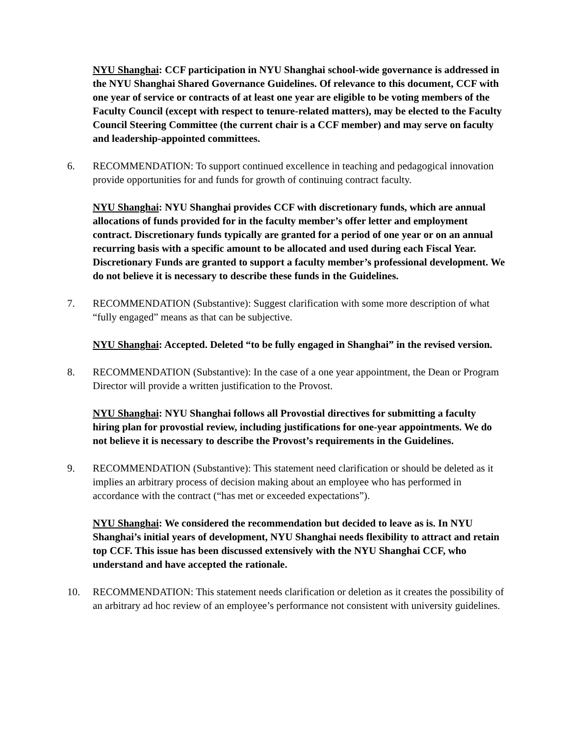NYU Shanghai: CCF participation in NYU Shanghai school-wide governance is addressed in the NYU Shanghai Shared Governance Guidelines. Of relevance to this document, CCF with one year of service or contracts of at least one year are eligible to be voting members of the Faculty Council (except with respect to tenure-related matters), may be elected to the Faculty Council Steering Committee (the current chair is a CCF member) and may serve on faculty and leadership-appointed committees.
6. RECOMMENDATION: To support continued excellence in teaching and pedagogical innovation provide opportunities for and funds for growth of continuing contract faculty.
NYU Shanghai: NYU Shanghai provides CCF with discretionary funds, which are annual allocations of funds provided for in the faculty member’s offer letter and employment contract. Discretionary funds typically are granted for a period of one year or on an annual recurring basis with a specific amount to be allocated and used during each Fiscal Year. Discretionary Funds are granted to support a faculty member’s professional development. We do not believe it is necessary to describe these funds in the Guidelines.
7. RECOMMENDATION (Substantive): Suggest clarification with some more description of what “fully engaged” means as that can be subjective.
NYU Shanghai: Accepted. Deleted “to be fully engaged in Shanghai” in the revised version.
8. RECOMMENDATION (Substantive): In the case of a one year appointment, the Dean or Program Director will provide a written justification to the Provost.
NYU Shanghai: NYU Shanghai follows all Provostial directives for submitting a faculty hiring plan for provostial review, including justifications for one-year appointments. We do not believe it is necessary to describe the Provost’s requirements in the Guidelines.
9. RECOMMENDATION (Substantive): This statement need clarification or should be deleted as it implies an arbitrary process of decision making about an employee who has performed in accordance with the contract (“has met or exceeded expectations”).
NYU Shanghai: We considered the recommendation but decided to leave as is. In NYU Shanghai’s initial years of development, NYU Shanghai needs flexibility to attract and retain top CCF. This issue has been discussed extensively with the NYU Shanghai CCF, who understand and have accepted the rationale.
10. RECOMMENDATION: This statement needs clarification or deletion as it creates the possibility of an arbitrary ad hoc review of an employee’s performance not consistent with university guidelines.